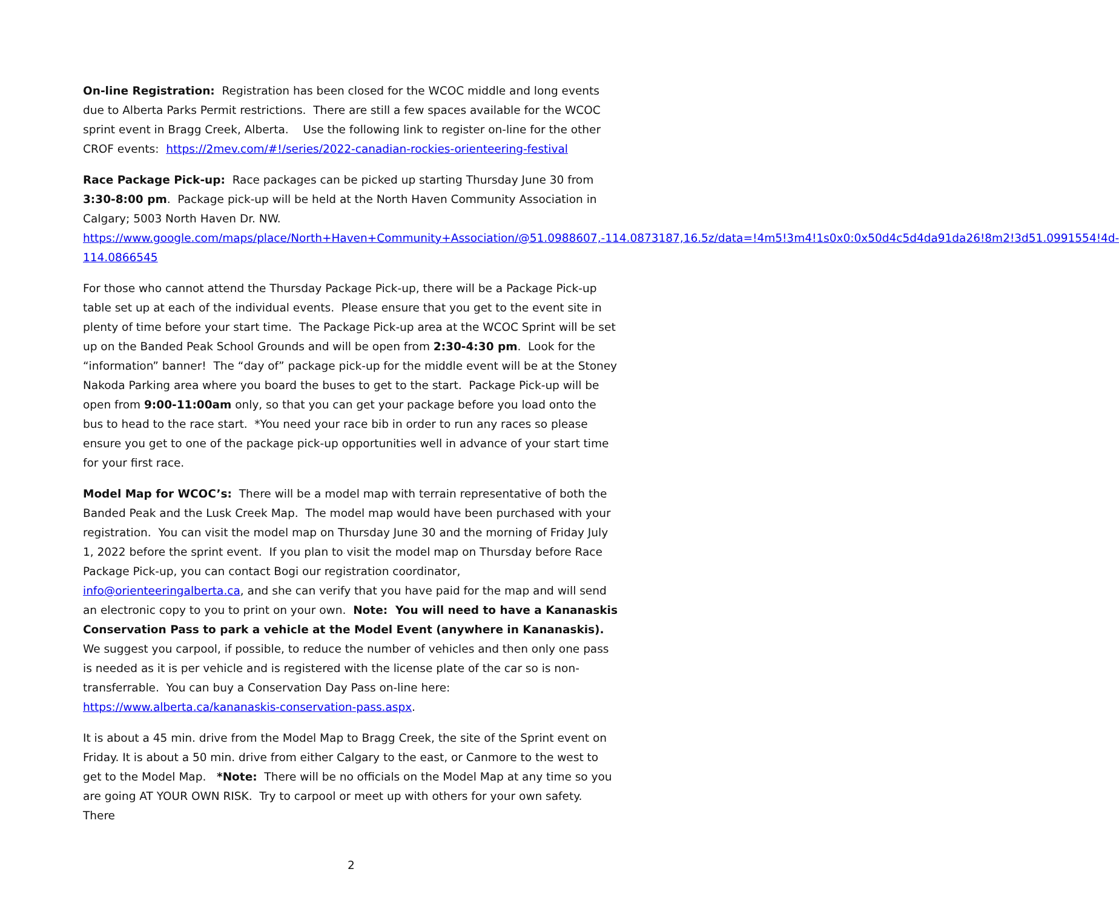On-line Registration: Registration has been closed for the WCOC middle and long events due to Alberta Parks Permit restrictions. There are still a few spaces available for the WCOC sprint event in Bragg Creek, Alberta. Use the following link to register on-line for the other CROF events: https://2mev.com/#!/series/2022-canadian-rockies-orienteering-festival
Race Package Pick-up: Race packages can be picked up starting Thursday June 30 from 3:30-8:00 pm. Package pick-up will be held at the North Haven Community Association in Calgary; 5003 North Haven Dr. NW.
https://www.google.com/maps/place/North+Haven+Community+Association/@51.0988607,-114.0873187,16.5z/data=!4m5!3m4!1s0x0:0x50d4c5d4da91da26!8m2!3d51.0991554!4d-114.0866545
For those who cannot attend the Thursday Package Pick-up, there will be a Package Pick-up table set up at each of the individual events. Please ensure that you get to the event site in plenty of time before your start time. The Package Pick-up area at the WCOC Sprint will be set up on the Banded Peak School Grounds and will be open from 2:30-4:30 pm. Look for the “information” banner! The “day of” package pick-up for the middle event will be at the Stoney Nakoda Parking area where you board the buses to get to the start. Package Pick-up will be open from 9:00-11:00am only, so that you can get your package before you load onto the bus to head to the race start. *You need your race bib in order to run any races so please ensure you get to one of the package pick-up opportunities well in advance of your start time for your first race.
Model Map for WCOC’s: There will be a model map with terrain representative of both the Banded Peak and the Lusk Creek Map. The model map would have been purchased with your registration. You can visit the model map on Thursday June 30 and the morning of Friday July 1, 2022 before the sprint event. If you plan to visit the model map on Thursday before Race Package Pick-up, you can contact Bogi our registration coordinator, info@orienteeringalberta.ca, and she can verify that you have paid for the map and will send an electronic copy to you to print on your own. Note: You will need to have a Kananaskis Conservation Pass to park a vehicle at the Model Event (anywhere in Kananaskis). We suggest you carpool, if possible, to reduce the number of vehicles and then only one pass is needed as it is per vehicle and is registered with the license plate of the car so is non-transferrable. You can buy a Conservation Day Pass on-line here: https://www.alberta.ca/kananaskis-conservation-pass.aspx.
It is about a 45 min. drive from the Model Map to Bragg Creek, the site of the Sprint event on Friday. It is about a 50 min. drive from either Calgary to the east, or Canmore to the west to get to the Model Map. *Note: There will be no officials on the Model Map at any time so you are going AT YOUR OWN RISK. Try to carpool or meet up with others for your own safety. There
2